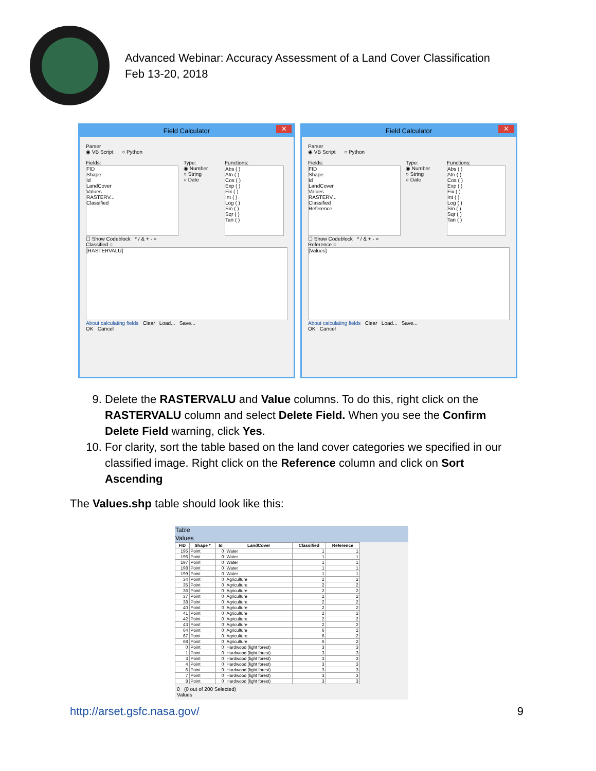Advanced Webinar: Accuracy Assessment of a Land Cover Classification
Feb 13-20, 2018
Field Calculator ✕
Parser
◉ VB Script ○ Python
Fields:
FID
Shape
Id
LandCover
Values
RASTERV...
Classified
Type:
◉ Number
○ String
○ Date
Functions:
Abs ( )
Atn ( )
Cos ( )
Exp ( )
Fix ( )
Int ( )
Log ( )
Sin ( )
Sqr ( )
Tan ( )
☐ Show Codeblock * / & + - =
Classified =
[RASTERVALU]
About calculating fields Clear Load... Save...
OK Cancel
Field Calculator ✕
Parser
◉ VB Script ○ Python
Fields:
FID
Shape
Id
LandCover
Values
RASTERV...
Classified
Reference
Type:
◉ Number
○ String
○ Date
Functions:
Abs ( )
Atn ( )
Cos ( )
Exp ( )
Fix ( )
Int ( )
Log ( )
Sin ( )
Sqr ( )
Tan ( )
☐ Show Codeblock * / & + - =
Reference =
[Values]
About calculating fields Clear Load... Save...
OK Cancel
9. Delete the RASTERVALU and Value columns. To do this, right click on the RASTERVALU column and select Delete Field. When you see the Confirm Delete Field warning, click Yes.
10. For clarity, sort the table based on the land cover categories we specified in our classified image. Right click on the Reference column and click on Sort Ascending
The Values.shp table should look like this:
Table
Values
| FID | Shape * | Id | LandCover | Classified | Reference |
| --- | --- | --- | --- | --- | --- |
| 195 | Point | 0 | Water | 1 | 1 |
| 196 | Point | 0 | Water | 1 | 1 |
| 197 | Point | 0 | Water | 1 | 1 |
| 198 | Point | 0 | Water | 1 | 1 |
| 199 | Point | 0 | Water | 1 | 1 |
| 34 | Point | 0 | Agriculture | 2 | 2 |
| 35 | Point | 0 | Agriculture | 2 | 2 |
| 36 | Point | 0 | Agriculture | 2 | 2 |
| 37 | Point | 0 | Agriculture | 2 | 2 |
| 38 | Point | 0 | Agriculture | 2 | 2 |
| 40 | Point | 0 | Agriculture | 2 | 2 |
| 41 | Point | 0 | Agriculture | 2 | 2 |
| 42 | Point | 0 | Agriculture | 2 | 2 |
| 43 | Point | 0 | Agriculture | 2 | 2 |
| 64 | Point | 0 | Agriculture | 6 | 2 |
| 67 | Point | 0 | Agriculture | 6 | 2 |
| 68 | Point | 0 | Agriculture | 6 | 2 |
| 0 | Point | 0 | Hardwood (light forest) | 3 | 3 |
| 1 | Point | 0 | Hardwood (light forest) | 3 | 3 |
| 3 | Point | 0 | Hardwood (light forest) | 3 | 3 |
| 4 | Point | 0 | Hardwood (light forest) | 3 | 3 |
| 6 | Point | 0 | Hardwood (light forest) | 3 | 3 |
| 7 | Point | 0 | Hardwood (light forest) | 3 | 3 |
| 8 | Point | 0 | Hardwood (light forest) | 3 | 3 |
0 (0 out of 200 Selected)
Values
http://arset.gsfc.nasa.gov/ 9